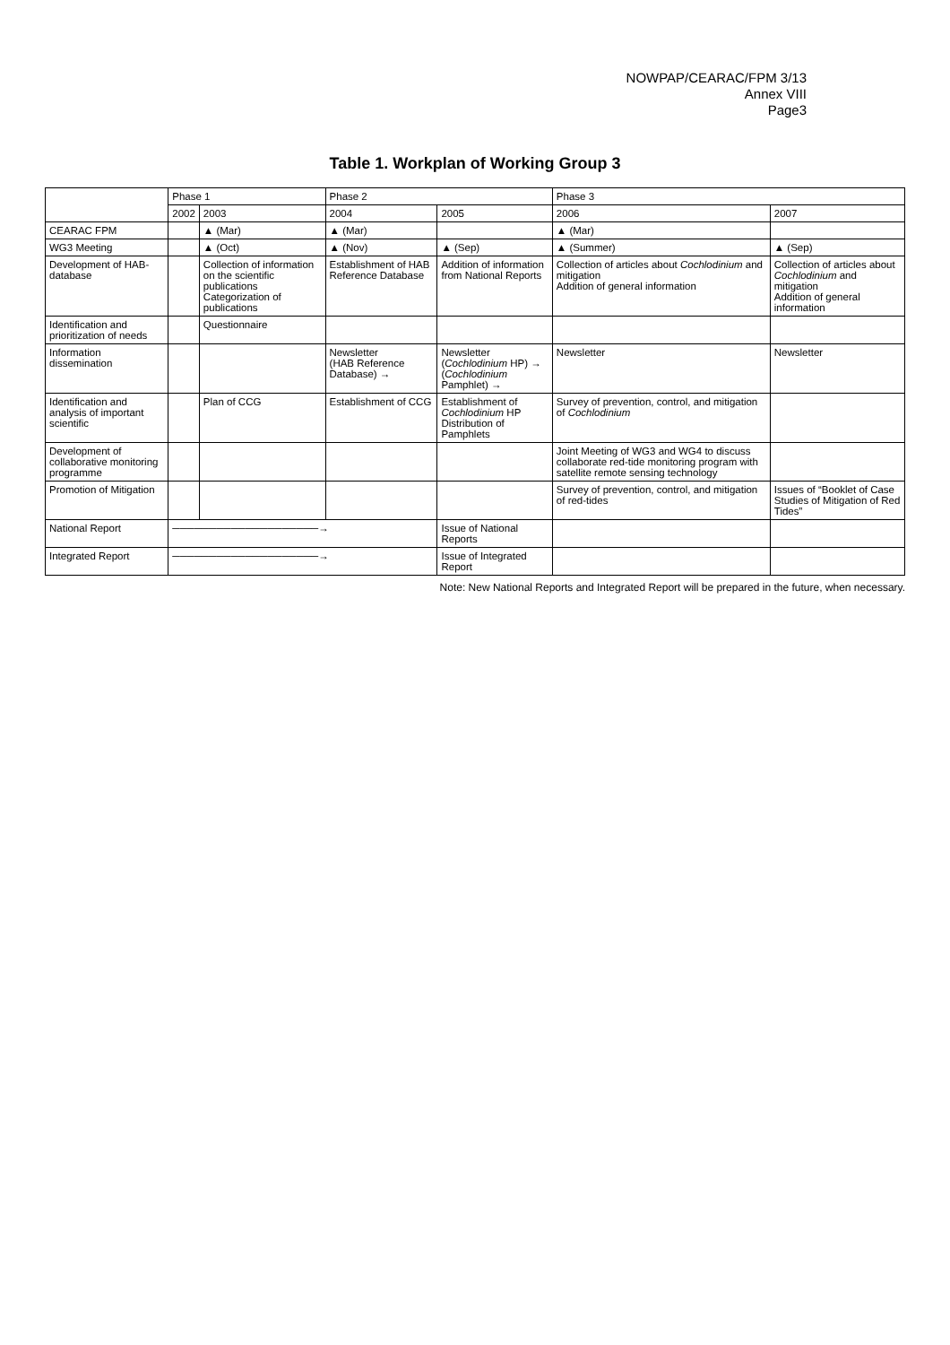NOWPAP/CEARAC/FPM 3/13
Annex VIII
Page3
Table 1. Workplan of Working Group 3
| | Phase 1 | | Phase 2 | | Phase 3 | |
| --- | --- | --- | --- | --- | --- | --- |
| | 2002 | 2003 | 2004 | 2005 | 2006 | 2007 |
| CEARAC FPM | | ▲ (Mar) | ▲ (Mar) | | ▲ (Mar) | |
| WG3 Meeting | | ▲ (Oct) | ▲ (Nov) | ▲ (Sep) | ▲ (Summer) | ▲ (Sep) |
| Development of HAB-database | | Collection of information on the scientific publications Categorization of publications | Establishment of HAB Reference Database | Addition of information from National Reports | Collection of articles about Cochlodinium and mitigation Addition of general information | Collection of articles about Cochlodinium and mitigation Addition of general information |
| Identification and prioritization of needs | | Questionnaire | | | | |
| Information dissemination | | | Newsletter (HAB Reference Database) → | Newsletter ( Cochlodinium HP) → ( Cochlodinium Pamphlet) → | Newsletter | Newsletter |
| Identification and analysis of important scientific | | Plan of CCG | Establishment of CCG | Establishment of Cochlodinium HP Distribution of Pamphlets | Survey of prevention, control, and mitigation of Cochlodinium | |
| Development of collaborative monitoring programme | | | | | Joint Meeting of WG3 and WG4 to discuss collaborate red-tide monitoring program with satellite remote sensing technology | |
| Promotion of Mitigation | | | | | Survey of prevention, control, and mitigation of red-tides | Issues of “Booklet of Case Studies of Mitigation of Red Tides” |
| National Report | ────────────────────→ | | | Issue of National Reports | | |
| Integrated Report | ────────────────────→ | | | Issue of Integrated Report | | |
Note: New National Reports and Integrated Report will be prepared in the future, when necessary.